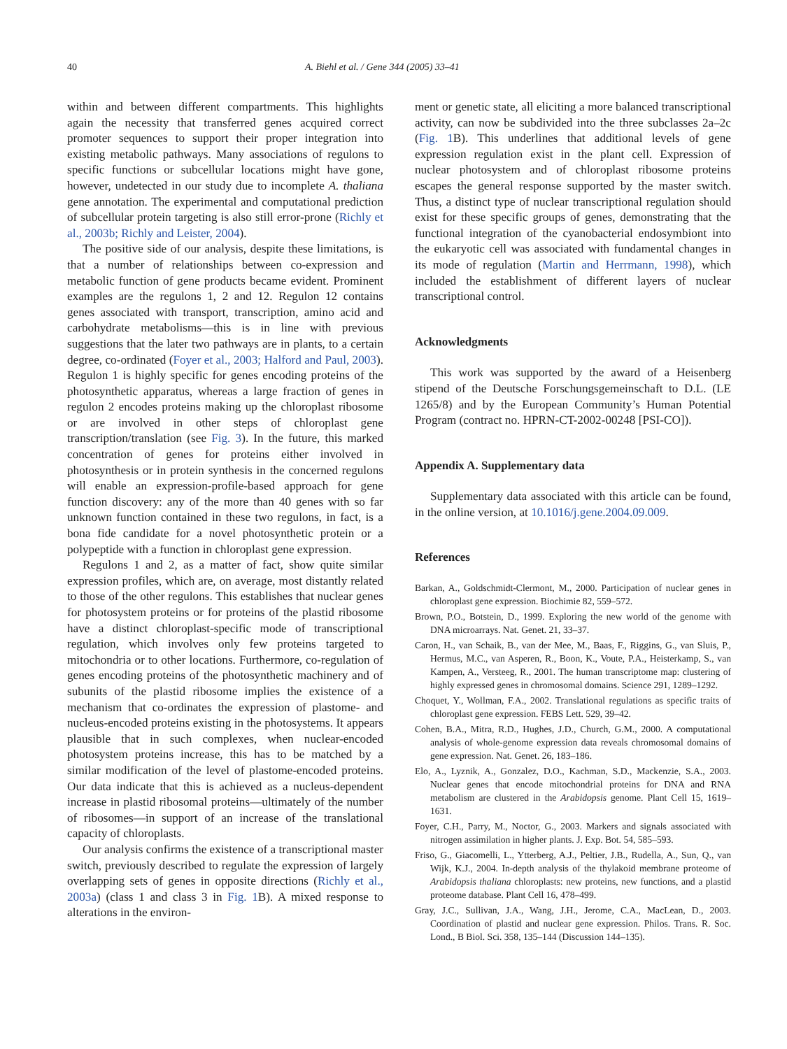40 A. Biehl et al. / Gene 344 (2005) 33–41
within and between different compartments. This highlights again the necessity that transferred genes acquired correct promoter sequences to support their proper integration into existing metabolic pathways. Many associations of regulons to specific functions or subcellular locations might have gone, however, undetected in our study due to incomplete A. thaliana gene annotation. The experimental and computational prediction of subcellular protein targeting is also still error-prone (Richly et al., 2003b; Richly and Leister, 2004).
The positive side of our analysis, despite these limitations, is that a number of relationships between co-expression and metabolic function of gene products became evident. Prominent examples are the regulons 1, 2 and 12. Regulon 12 contains genes associated with transport, transcription, amino acid and carbohydrate metabolisms—this is in line with previous suggestions that the later two pathways are in plants, to a certain degree, co-ordinated (Foyer et al., 2003; Halford and Paul, 2003). Regulon 1 is highly specific for genes encoding proteins of the photosynthetic apparatus, whereas a large fraction of genes in regulon 2 encodes proteins making up the chloroplast ribosome or are involved in other steps of chloroplast gene transcription/translation (see Fig. 3). In the future, this marked concentration of genes for proteins either involved in photosynthesis or in protein synthesis in the concerned regulons will enable an expression-profile-based approach for gene function discovery: any of the more than 40 genes with so far unknown function contained in these two regulons, in fact, is a bona fide candidate for a novel photosynthetic protein or a polypeptide with a function in chloroplast gene expression.
Regulons 1 and 2, as a matter of fact, show quite similar expression profiles, which are, on average, most distantly related to those of the other regulons. This establishes that nuclear genes for photosystem proteins or for proteins of the plastid ribosome have a distinct chloroplast-specific mode of transcriptional regulation, which involves only few proteins targeted to mitochondria or to other locations. Furthermore, co-regulation of genes encoding proteins of the photosynthetic machinery and of subunits of the plastid ribosome implies the existence of a mechanism that co-ordinates the expression of plastome- and nucleus-encoded proteins existing in the photosystems. It appears plausible that in such complexes, when nuclear-encoded photosystem proteins increase, this has to be matched by a similar modification of the level of plastome-encoded proteins. Our data indicate that this is achieved as a nucleus-dependent increase in plastid ribosomal proteins—ultimately of the number of ribosomes—in support of an increase of the translational capacity of chloroplasts.
Our analysis confirms the existence of a transcriptional master switch, previously described to regulate the expression of largely overlapping sets of genes in opposite directions (Richly et al., 2003a) (class 1 and class 3 in Fig. 1 B). A mixed response to alterations in the environ-
ment or genetic state, all eliciting a more balanced transcriptional activity, can now be subdivided into the three subclasses 2a–2c (Fig. 1 B). This underlines that additional levels of gene expression regulation exist in the plant cell. Expression of nuclear photosystem and of chloroplast ribosome proteins escapes the general response supported by the master switch. Thus, a distinct type of nuclear transcriptional regulation should exist for these specific groups of genes, demonstrating that the functional integration of the cyanobacterial endosymbiont into the eukaryotic cell was associated with fundamental changes in its mode of regulation (Martin and Herrmann, 1998), which included the establishment of different layers of nuclear transcriptional control.
Acknowledgments
This work was supported by the award of a Heisenberg stipend of the Deutsche Forschungsgemeinschaft to D.L. (LE 1265/8) and by the European Community’s Human Potential Program (contract no. HPRN-CT-2002-00248 [PSI-CO]).
Appendix A. Supplementary data
Supplementary data associated with this article can be found, in the online version, at 10.1016/j.gene.2004.09.009.
References
Barkan, A., Goldschmidt-Clermont, M., 2000. Participation of nuclear genes in chloroplast gene expression. Biochimie 82, 559–572.
Brown, P.O., Botstein, D., 1999. Exploring the new world of the genome with DNA microarrays. Nat. Genet. 21, 33–37.
Caron, H., van Schaik, B., van der Mee, M., Baas, F., Riggins, G., van Sluis, P., Hermus, M.C., van Asperen, R., Boon, K., Voute, P.A., Heisterkamp, S., van Kampen, A., Versteeg, R., 2001. The human transcriptome map: clustering of highly expressed genes in chromosomal domains. Science 291, 1289–1292.
Choquet, Y., Wollman, F.A., 2002. Translational regulations as specific traits of chloroplast gene expression. FEBS Lett. 529, 39–42.
Cohen, B.A., Mitra, R.D., Hughes, J.D., Church, G.M., 2000. A computational analysis of whole-genome expression data reveals chromosomal domains of gene expression. Nat. Genet. 26, 183–186.
Elo, A., Lyznik, A., Gonzalez, D.O., Kachman, S.D., Mackenzie, S.A., 2003. Nuclear genes that encode mitochondrial proteins for DNA and RNA metabolism are clustered in the Arabidopsis genome. Plant Cell 15, 1619–1631.
Foyer, C.H., Parry, M., Noctor, G., 2003. Markers and signals associated with nitrogen assimilation in higher plants. J. Exp. Bot. 54, 585–593.
Friso, G., Giacomelli, L., Ytterberg, A.J., Peltier, J.B., Rudella, A., Sun, Q., van Wijk, K.J., 2004. In-depth analysis of the thylakoid membrane proteome of Arabidopsis thaliana chloroplasts: new proteins, new functions, and a plastid proteome database. Plant Cell 16, 478–499.
Gray, J.C., Sullivan, J.A., Wang, J.H., Jerome, C.A., MacLean, D., 2003. Coordination of plastid and nuclear gene expression. Philos. Trans. R. Soc. Lond., B Biol. Sci. 358, 135–144 (Discussion 144–135).